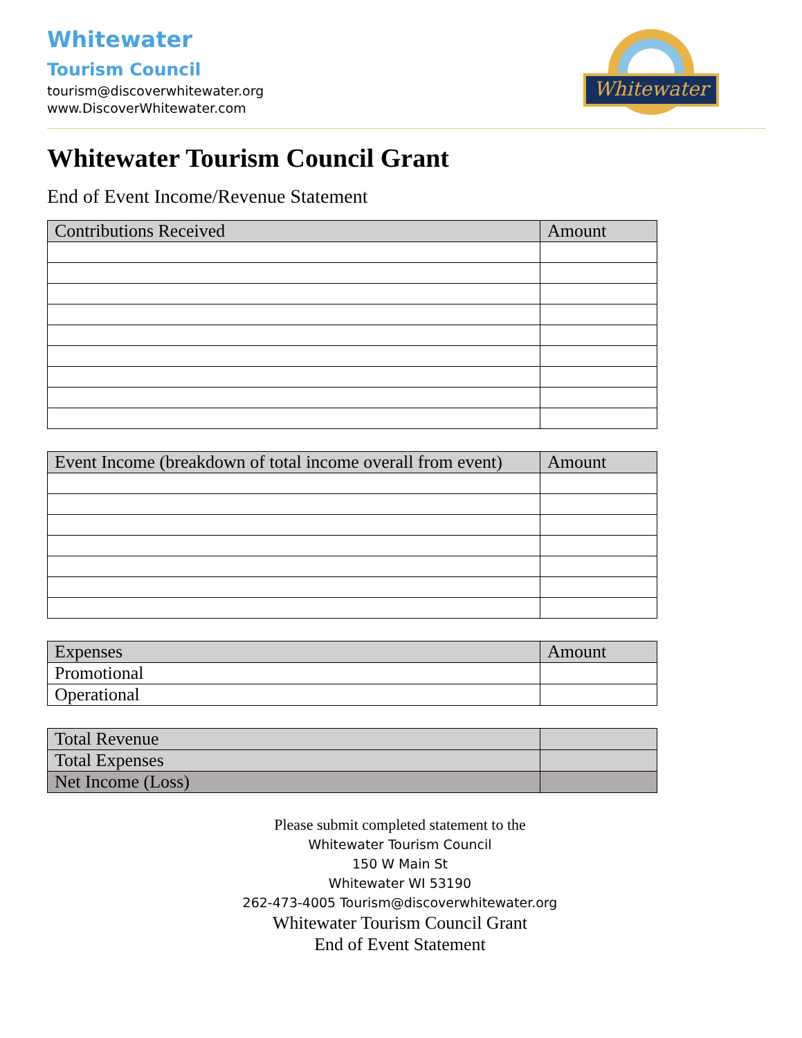Whitewater
Tourism Council
tourism@discoverwhitewater.org
www.DiscoverWhitewater.com
Whitewater
Whitewater Tourism Council Grant
End of Event Income/Revenue Statement
| Contributions Received | Amount |
| --- | --- |
| Event Income (breakdown of total income overall from event) | Amount |
| --- | --- |
| Expenses | Amount |
| --- | --- |
| Promotional | |
| Operational | |
| Total Revenue | |
| --- | --- |
| Total Expenses | |
| Net Income (Loss) | |
Please submit completed statement to the
Whitewater Tourism Council
150 W Main St
Whitewater WI 53190
262-473-4005 Tourism@discoverwhitewater.org
Whitewater Tourism Council Grant
End of Event Statement